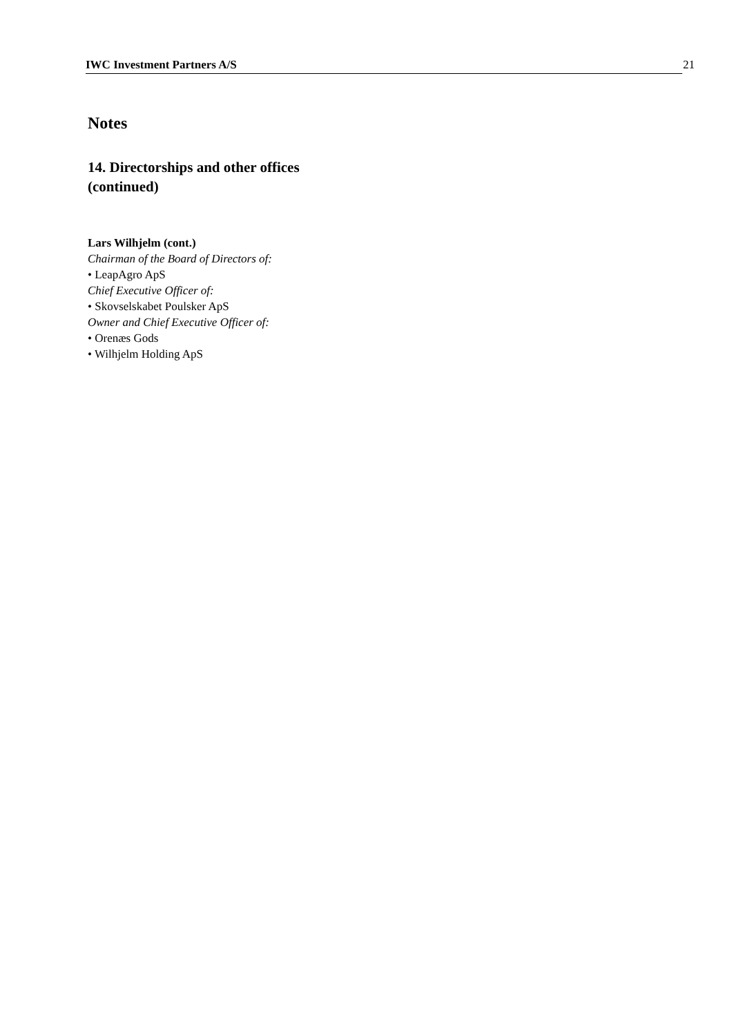IWC Investment Partners A/S 21
Notes
14. Directorships and other offices
(continued)
Lars Wilhjelm (cont.)
Chairman of the Board of Directors of:
• LeapAgro ApS
Chief Executive Officer of:
• Skovselskabet Poulsker ApS
Owner and Chief Executive Officer of:
• Orenæs Gods
• Wilhjelm Holding ApS